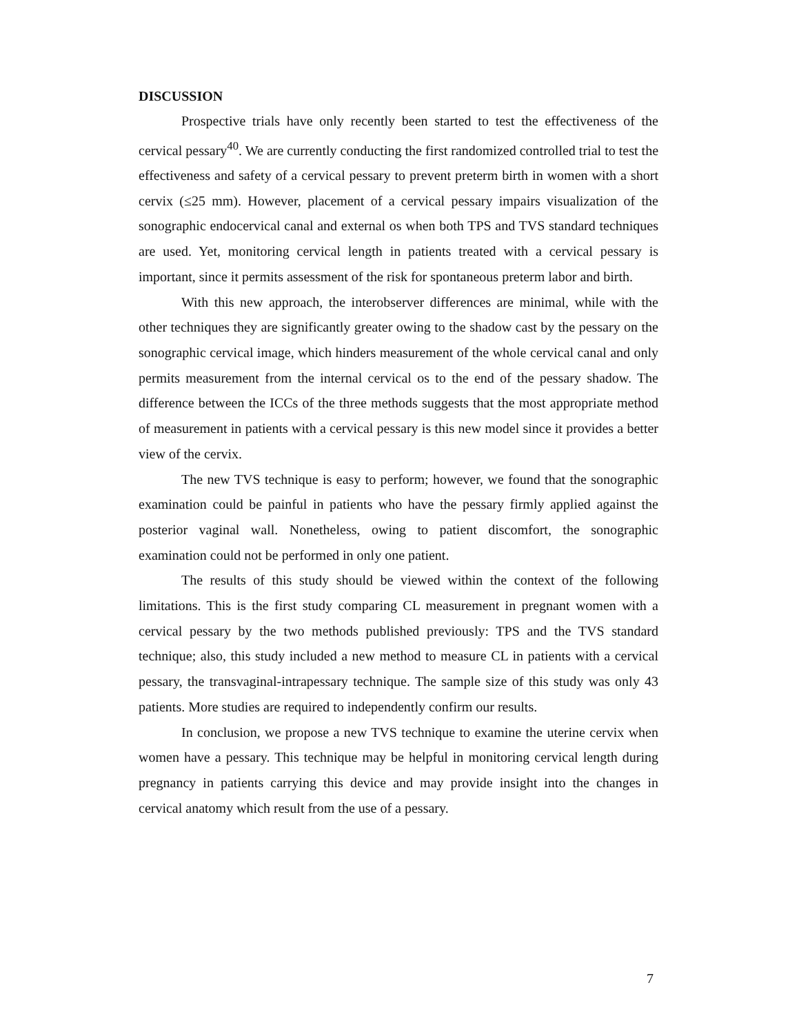DISCUSSION
Prospective trials have only recently been started to test the effectiveness of the cervical pessary<sup>40</sup>. We are currently conducting the first randomized controlled trial to test the effectiveness and safety of a cervical pessary to prevent preterm birth in women with a short cervix (≤25 mm). However, placement of a cervical pessary impairs visualization of the sonographic endocervical canal and external os when both TPS and TVS standard techniques are used. Yet, monitoring cervical length in patients treated with a cervical pessary is important, since it permits assessment of the risk for spontaneous preterm labor and birth.
With this new approach, the interobserver differences are minimal, while with the other techniques they are significantly greater owing to the shadow cast by the pessary on the sonographic cervical image, which hinders measurement of the whole cervical canal and only permits measurement from the internal cervical os to the end of the pessary shadow. The difference between the ICCs of the three methods suggests that the most appropriate method of measurement in patients with a cervical pessary is this new model since it provides a better view of the cervix.
The new TVS technique is easy to perform; however, we found that the sonographic examination could be painful in patients who have the pessary firmly applied against the posterior vaginal wall. Nonetheless, owing to patient discomfort, the sonographic examination could not be performed in only one patient.
The results of this study should be viewed within the context of the following limitations. This is the first study comparing CL measurement in pregnant women with a cervical pessary by the two methods published previously: TPS and the TVS standard technique; also, this study included a new method to measure CL in patients with a cervical pessary, the transvaginal-intrapessary technique. The sample size of this study was only 43 patients. More studies are required to independently confirm our results.
In conclusion, we propose a new TVS technique to examine the uterine cervix when women have a pessary. This technique may be helpful in monitoring cervical length during pregnancy in patients carrying this device and may provide insight into the changes in cervical anatomy which result from the use of a pessary.
7